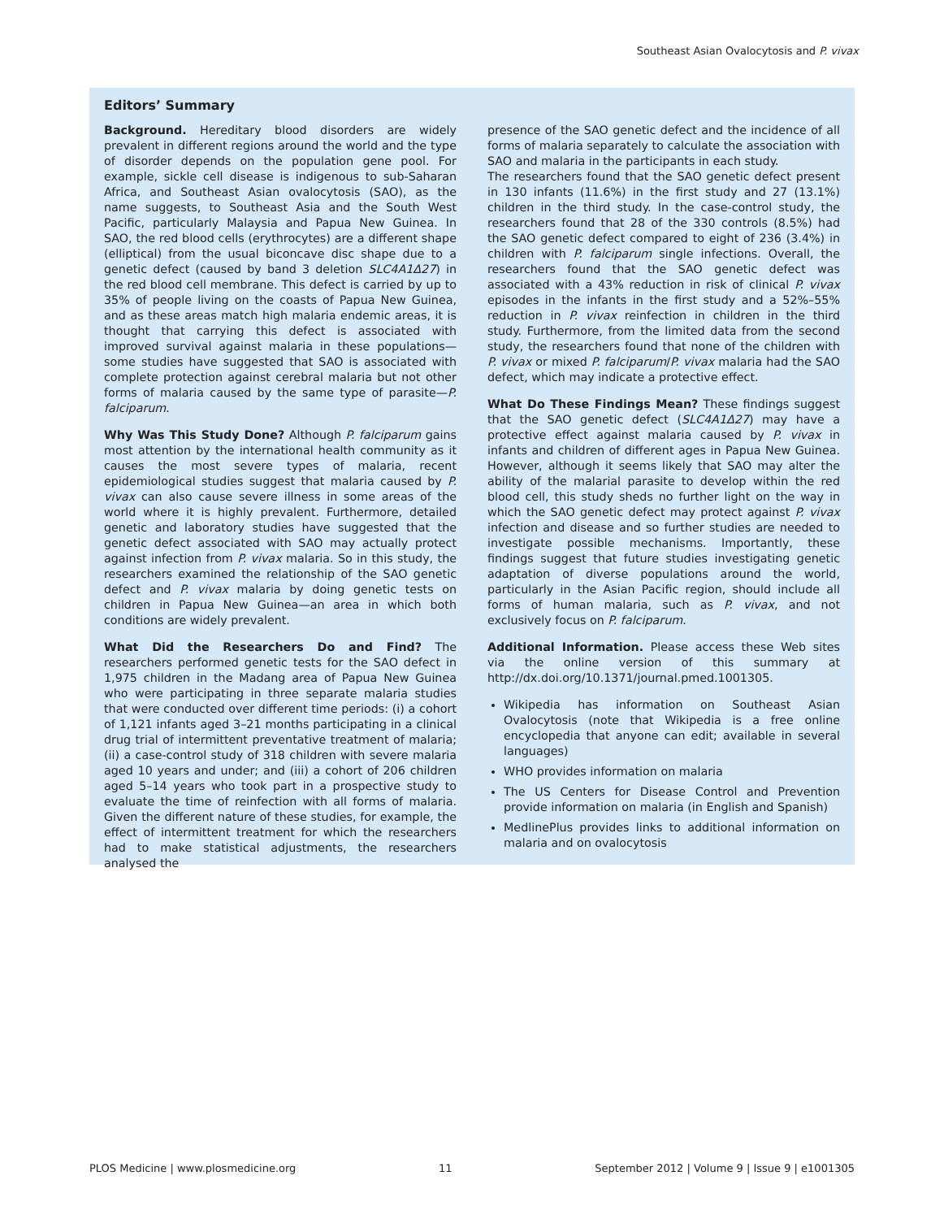Southeast Asian Ovalocytosis and P. vivax
Editors’ Summary
Background. Hereditary blood disorders are widely prevalent in different regions around the world and the type of disorder depends on the population gene pool. For example, sickle cell disease is indigenous to sub-Saharan Africa, and Southeast Asian ovalocytosis (SAO), as the name suggests, to Southeast Asia and the South West Pacific, particularly Malaysia and Papua New Guinea. In SAO, the red blood cells (erythrocytes) are a different shape (elliptical) from the usual biconcave disc shape due to a genetic defect (caused by band 3 deletion SLC4A1Δ27) in the red blood cell membrane. This defect is carried by up to 35% of people living on the coasts of Papua New Guinea, and as these areas match high malaria endemic areas, it is thought that carrying this defect is associated with improved survival against malaria in these populations—some studies have suggested that SAO is associated with complete protection against cerebral malaria but not other forms of malaria caused by the same type of parasite—P. falciparum.
Why Was This Study Done? Although P. falciparum gains most attention by the international health community as it causes the most severe types of malaria, recent epidemiological studies suggest that malaria caused by P. vivax can also cause severe illness in some areas of the world where it is highly prevalent. Furthermore, detailed genetic and laboratory studies have suggested that the genetic defect associated with SAO may actually protect against infection from P. vivax malaria. So in this study, the researchers examined the relationship of the SAO genetic defect and P. vivax malaria by doing genetic tests on children in Papua New Guinea—an area in which both conditions are widely prevalent.
What Did the Researchers Do and Find? The researchers performed genetic tests for the SAO defect in 1,975 children in the Madang area of Papua New Guinea who were participating in three separate malaria studies that were conducted over different time periods: (i) a cohort of 1,121 infants aged 3–21 months participating in a clinical drug trial of intermittent preventative treatment of malaria; (ii) a case-control study of 318 children with severe malaria aged 10 years and under; and (iii) a cohort of 206 children aged 5–14 years who took part in a prospective study to evaluate the time of reinfection with all forms of malaria. Given the different nature of these studies, for example, the effect of intermittent treatment for which the researchers had to make statistical adjustments, the researchers analysed the
presence of the SAO genetic defect and the incidence of all forms of malaria separately to calculate the association with SAO and malaria in the participants in each study.
The researchers found that the SAO genetic defect present in 130 infants (11.6%) in the first study and 27 (13.1%) children in the third study. In the case-control study, the researchers found that 28 of the 330 controls (8.5%) had the SAO genetic defect compared to eight of 236 (3.4%) in children with P. falciparum single infections. Overall, the researchers found that the SAO genetic defect was associated with a 43% reduction in risk of clinical P. vivax episodes in the infants in the first study and a 52%–55% reduction in P. vivax reinfection in children in the third study. Furthermore, from the limited data from the second study, the researchers found that none of the children with P. vivax or mixed P. falciparum/P. vivax malaria had the SAO defect, which may indicate a protective effect.
What Do These Findings Mean? These findings suggest that the SAO genetic defect (SLC4A1Δ27) may have a protective effect against malaria caused by P. vivax in infants and children of different ages in Papua New Guinea. However, although it seems likely that SAO may alter the ability of the malarial parasite to develop within the red blood cell, this study sheds no further light on the way in which the SAO genetic defect may protect against P. vivax infection and disease and so further studies are needed to investigate possible mechanisms. Importantly, these findings suggest that future studies investigating genetic adaptation of diverse populations around the world, particularly in the Asian Pacific region, should include all forms of human malaria, such as P. vivax, and not exclusively focus on P. falciparum.
Additional Information. Please access these Web sites via the online version of this summary at http://dx.doi.org/10.1371/journal.pmed.1001305.
Wikipedia has information on Southeast Asian Ovalocytosis (note that Wikipedia is a free online encyclopedia that anyone can edit; available in several languages)
WHO provides information on malaria
The US Centers for Disease Control and Prevention provide information on malaria (in English and Spanish)
MedlinePlus provides links to additional information on malaria and on ovalocytosis
PLOS Medicine | www.plosmedicine.org 11 September 2012 | Volume 9 | Issue 9 | e1001305